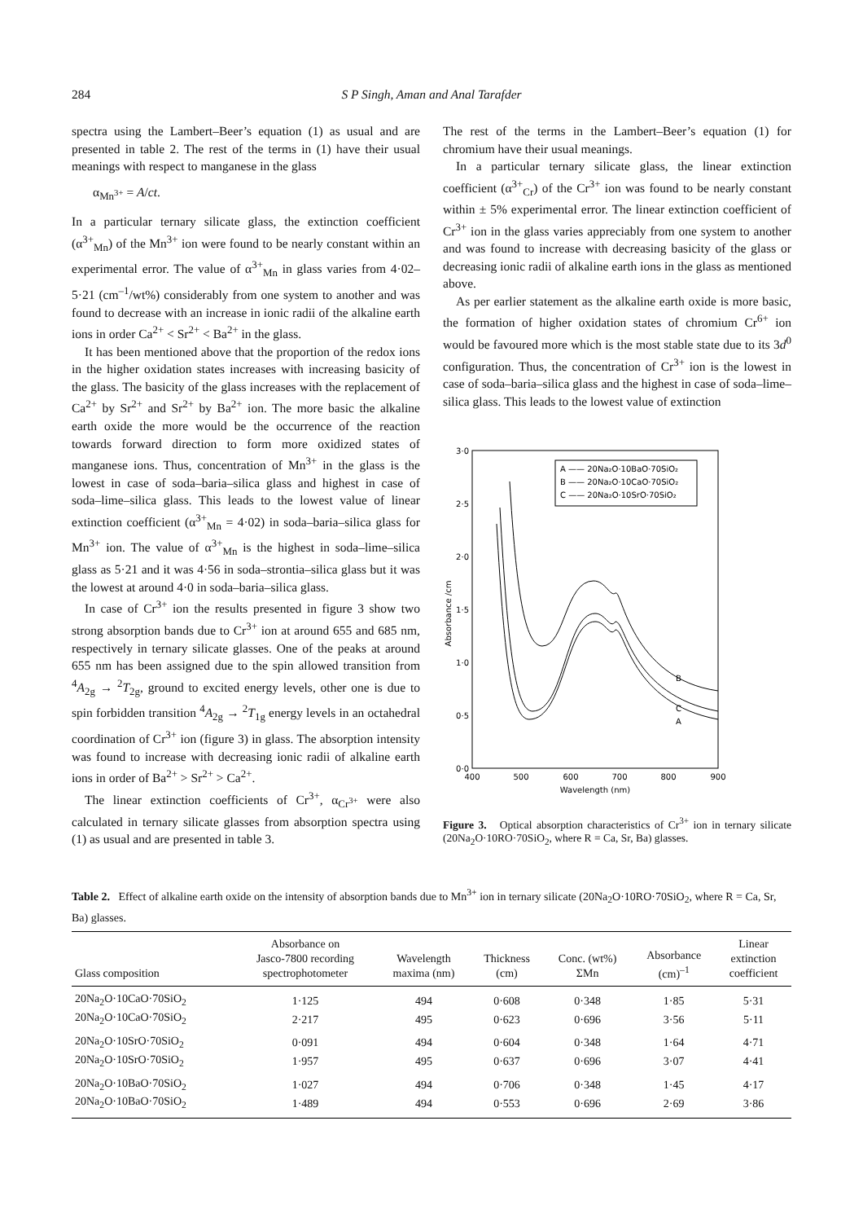284 S P Singh, Aman and Anal Tarafder
spectra using the Lambert–Beer’s equation (1) as usual and are presented in table 2. The rest of the terms in (1) have their usual meanings with respect to manganese in the glass
α<sub>Mn<sup>3+</sup></sub> = A/ct.
In a particular ternary silicate glass, the extinction coefficient (α<sup>3+</sup><sub>Mn</sub>) of the Mn<sup>3+</sup> ion were found to be nearly constant within an experimental error. The value of α<sup>3+</sup><sub>Mn</sub> in glass varies from 4·02–5·21 (cm<sup>–1</sup>/wt%) considerably from one system to another and was found to decrease with an increase in ionic radii of the alkaline earth ions in order Ca<sup>2+</sup> < Sr<sup>2+</sup> < Ba<sup>2+</sup> in the glass.
It has been mentioned above that the proportion of the redox ions in the higher oxidation states increases with increasing basicity of the glass. The basicity of the glass increases with the replacement of Ca<sup>2+</sup> by Sr<sup>2+</sup> and Sr<sup>2+</sup> by Ba<sup>2+</sup> ion. The more basic the alkaline earth oxide the more would be the occurrence of the reaction towards forward direction to form more oxidized states of manganese ions. Thus, concentration of Mn<sup>3+</sup> in the glass is the lowest in case of soda–baria–silica glass and highest in case of soda–lime–silica glass. This leads to the lowest value of linear extinction coefficient (α<sup>3+</sup><sub>Mn</sub> = 4·02) in soda–baria–silica glass for Mn<sup>3+</sup> ion. The value of α<sup>3+</sup><sub>Mn</sub> is the highest in soda–lime–silica glass as 5·21 and it was 4·56 in soda–strontia–silica glass but it was the lowest at around 4·0 in soda–baria–silica glass.
In case of Cr<sup>3+</sup> ion the results presented in figure 3 show two strong absorption bands due to Cr<sup>3+</sup> ion at around 655 and 685 nm, respectively in ternary silicate glasses. One of the peaks at around 655 nm has been assigned due to the spin allowed transition from <sup>4</sup>A<sub>2g</sub> → <sup>2</sup>T<sub>2g</sub>, ground to excited energy levels, other one is due to spin forbidden transition <sup>4</sup>A<sub>2g</sub> → <sup>2</sup>T<sub>1g</sub> energy levels in an octahedral coordination of Cr<sup>3+</sup> ion (figure 3) in glass. The absorption intensity was found to increase with decreasing ionic radii of alkaline earth ions in order of Ba<sup>2+</sup> > Sr<sup>2+</sup> > Ca<sup>2+</sup>.
The linear extinction coefficients of Cr<sup>3+</sup>, α<sub>Cr<sup>3+</sup></sub> were also calculated in ternary silicate glasses from absorption spectra using (1) as usual and are presented in table 3.
The rest of the terms in the Lambert–Beer’s equation (1) for chromium have their usual meanings.
In a particular ternary silicate glass, the linear extinction coefficient (α<sup>3+</sup><sub>Cr</sub>) of the Cr<sup>3+</sup> ion was found to be nearly constant within ± 5% experimental error. The linear extinction coefficient of Cr<sup>3+</sup> ion in the glass varies appreciably from one system to another and was found to increase with decreasing basicity of the glass or decreasing ionic radii of alkaline earth ions in the glass as mentioned above.
As per earlier statement as the alkaline earth oxide is more basic, the formation of higher oxidation states of chromium Cr<sup>6+</sup> ion would be favoured more which is the most stable state due to its 3d<sup>0</sup> configuration. Thus, the concentration of Cr<sup>3+</sup> ion is the lowest in case of soda–baria–silica glass and the highest in case of soda–lime–silica glass. This leads to the lowest value of extinction
3·0
2·5
2·0
1·5
1·0
0·5
0·0
400
500
600
700
800
900
Wavelength (nm)
Absorbance /cm
A —— 20Na₂O·10BaO·70SiO₂
B —— 20Na₂O·10CaO·70SiO₂
C —— 20Na₂O·10SrO·70SiO₂
B
C
A
Figure 3. Optical absorption characteristics of Cr<sup>3+</sup> ion in ternary silicate (20Na<sub>2</sub>O·10RO·70SiO<sub>2</sub>, where R = Ca, Sr, Ba) glasses.
Table 2. Effect of alkaline earth oxide on the intensity of absorption bands due to Mn<sup>3+</sup> ion in ternary silicate (20Na<sub>2</sub>O·10RO·70SiO<sub>2</sub>, where R = Ca, Sr, Ba) glasses.
| Glass composition | Absorbance on Jasco-7800 recording spectrophotometer | Wavelength maxima (nm) | Thickness (cm) | Conc. (wt%) ΣMn | Absorbance (cm)<sup>–1</sup> | Linear extinction coefficient |
| --- | --- | --- | --- | --- | --- | --- |
| 20Na<sub>2</sub>O·10CaO·70SiO<sub>2</sub> | 1·125 | 494 | 0·608 | 0·348 | 1·85 | 5·31 |
| 20Na<sub>2</sub>O·10CaO·70SiO<sub>2</sub> | 2·217 | 495 | 0·623 | 0·696 | 3·56 | 5·11 |
| 20Na<sub>2</sub>O·10SrO·70SiO<sub>2</sub> | 0·091 | 494 | 0·604 | 0·348 | 1·64 | 4·71 |
| 20Na<sub>2</sub>O·10SrO·70SiO<sub>2</sub> | 1·957 | 495 | 0·637 | 0·696 | 3·07 | 4·41 |
| 20Na<sub>2</sub>O·10BaO·70SiO<sub>2</sub> | 1·027 | 494 | 0·706 | 0·348 | 1·45 | 4·17 |
| 20Na<sub>2</sub>O·10BaO·70SiO<sub>2</sub> | 1·489 | 494 | 0·553 | 0·696 | 2·69 | 3·86 |